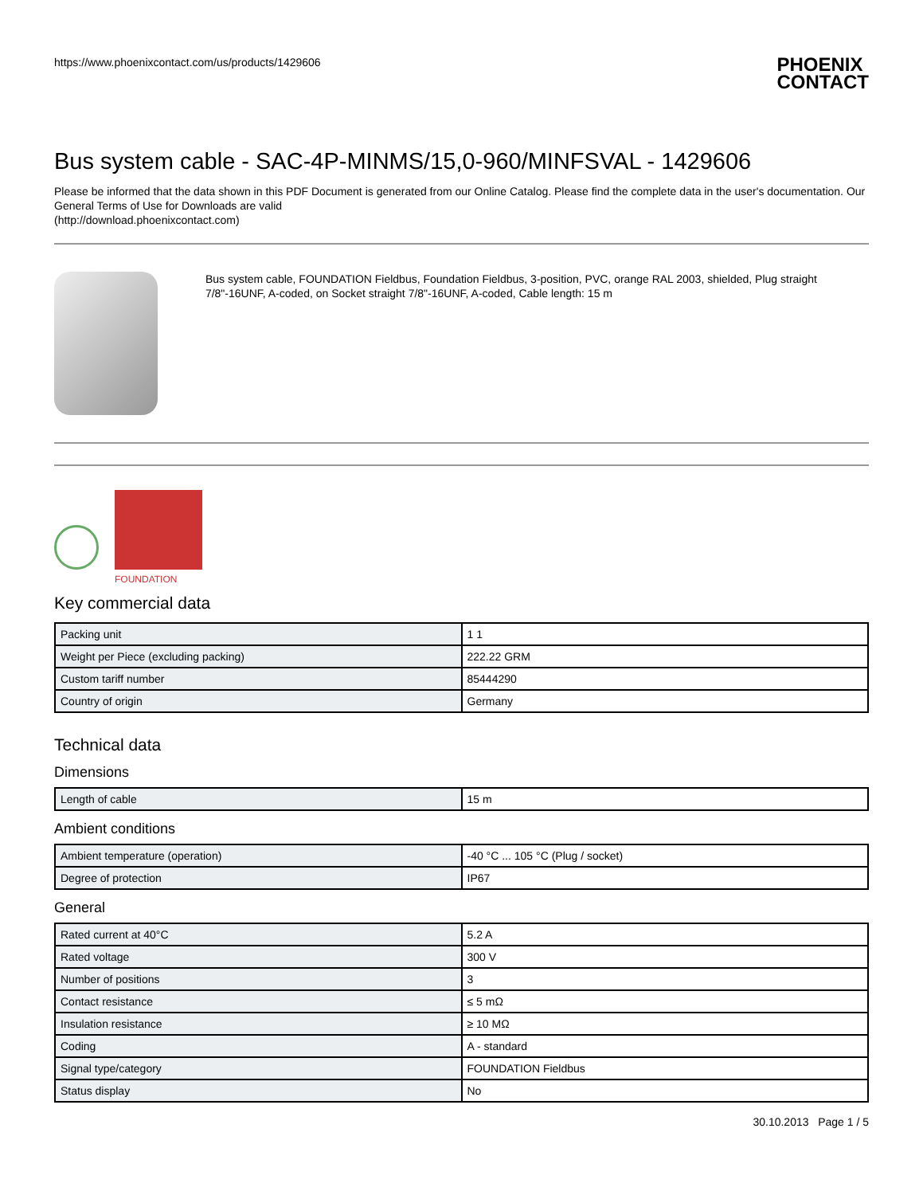https://www.phoenixcontact.com/us/products/1429606
PHOENIX
CONTACT
Bus system cable - SAC-4P-MINMS/15,0-960/MINFSVAL - 1429606
Please be informed that the data shown in this PDF Document is generated from our Online Catalog. Please find the complete data in the user's documentation. Our General Terms of Use for Downloads are valid
(http://download.phoenixcontact.com)
Bus system cable, FOUNDATION Fieldbus, Foundation Fieldbus, 3-position, PVC, orange RAL 2003, shielded, Plug straight 7/8"-16UNF, A-coded, on Socket straight 7/8"-16UNF, A-coded, Cable length: 15 m
FOUNDATION
Key commercial data
| Packing unit | 1 1 |
| Weight per Piece (excluding packing) | 222.22 GRM |
| Custom tariff number | 85444290 |
| Country of origin | Germany |
Technical data
Dimensions
| Length of cable | 15 m |
Ambient conditions
| Ambient temperature (operation) | -40 °C ... 105 °C (Plug / socket) |
| Degree of protection | IP67 |
General
| Rated current at 40°C | 5.2 A |
| Rated voltage | 300 V |
| Number of positions | 3 |
| Contact resistance | ≤ 5 mΩ |
| Insulation resistance | ≥ 10 MΩ |
| Coding | A - standard |
| Signal type/category | FOUNDATION Fieldbus |
| Status display | No |
30.10.2013 Page 1 / 5